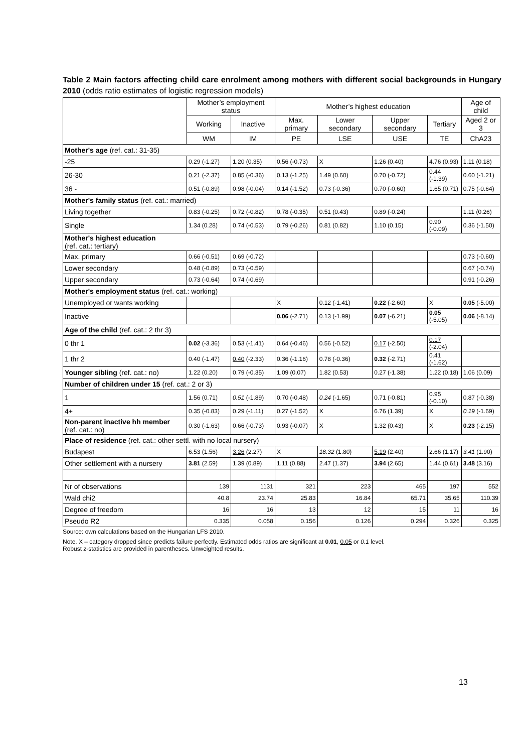Table 2 Main factors affecting child care enrolment among mothers with different social backgrounds in Hungary 2010 (odds ratio estimates of logistic regression models)
| | Mother’s employment status | | Mother’s highest education | | | | Age of child |
| --- | --- | --- | --- | --- | --- | --- | --- |
| | Working | Inactive | Max. primary | Lower secondary | Upper secondary | Tertiary | Aged 2 or 3 |
| | WM | IM | PE | LSE | USE | TE | ChA23 |
| Mother's age (ref. cat.: 31-35) | | | | | | | |
| -25 | 0.29 (-1.27) | 1.20 (0.35) | 0.56 (-0.73) | X | 1.26 (0.40) | 4.76 (0.93) | 1.11 (0.18) |
| 26-30 | 0.21 (-2.37) | 0.85 (-0.36) | 0.13 (-1.25) | 1.49 (0.60) | 0.70 (-0.72) | 0.44 (-1.39) | 0.60 (-1.21) |
| 36 - | 0.51 (-0.89) | 0.98 (-0.04) | 0.14 (-1.52) | 0.73 (-0.36) | 0.70 (-0.60) | 1.65 (0.71) | 0.75 (-0.64) |
| Mother's family status (ref. cat.: married) | | | | | | | |
| Living together | 0.83 (-0.25) | 0.72 (-0.82) | 0.78 (-0.35) | 0.51 (0.43) | 0.89 (-0.24) | | 1.11 (0.26) |
| Single | 1.34 (0.28) | 0.74 (-0.53) | 0.79 (-0.26) | 0.81 (0.82) | 1.10 (0.15) | 0.90 (-0.09) | 0.36 (-1.50) |
| Mother's highest education (ref. cat.: tertiary) | | | | | | | |
| Max. primary | 0.66 (-0.51) | 0.69 (-0.72) | | | | | 0.73 (-0.60) |
| Lower secondary | 0.48 (-0.89) | 0.73 (-0.59) | | | | | 0.67 (-0.74) |
| Upper secondary | 0.73 (-0.64) | 0.74 (-0.69) | | | | | 0.91 (-0.26) |
| Mother's employment status (ref. cat.: working) | | | | | | | |
| Unemployed or wants working | | | X | 0.12 (-1.41) | 0.22 (-2.60) | X | 0.05 (-5.00) |
| Inactive | | | 0.06 (-2.71) | 0.13 (-1.99) | 0.07 (-6.21) | 0.05 (-5.05) | 0.06 (-8.14) |
| Age of the child (ref. cat.: 2 thr 3) | | | | | | | |
| 0 thr 1 | 0.02 (-3.36) | 0.53 (-1.41) | 0.64 (-0.46) | 0.56 (-0.52) | 0.17 (-2.50) | 0.17 (-2.04) | |
| 1 thr 2 | 0.40 (-1.47) | 0.40 (-2.33) | 0.36 (-1.16) | 0.78 (-0.36) | 0.32 (-2.71) | 0.41 (-1.62) | |
| Younger sibling (ref. cat.: no) | 1.22 (0.20) | 0.79 (-0.35) | 1.09 (0.07) | 1.82 (0.53) | 0.27 (-1.38) | 1.22 (0.18) | 1.06 (0.09) |
| Number of children under 15 (ref. cat.: 2 or 3) | | | | | | | |
| 1 | 1.56 (0.71) | 0.51 (-1.89) | 0.70 (-0.48) | 0.24 (-1.65) | 0.71 (-0.81) | 0.95 (-0.10) | 0.87 (-0.38) |
| 4+ | 0.35 (-0.83) | 0.29 (-1.11) | 0.27 (-1.52) | X | 6.76 (1.39) | X | 0.19 (-1.69) |
| Non-parent inactive hh member (ref. cat.: no) | 0.30 (-1.63) | 0.66 (-0.73) | 0.93 (-0.07) | X | 1.32 (0.43) | X | 0.23 (-2.15) |
| Place of residence (ref. cat.: other settl. with no local nursery) | | | | | | | |
| Budapest | 6.53 (1.56) | 3.26 (2.27) | X | 18.32 (1.80) | 5.19 (2.40) | 2.66 (1.17) | 3.41 (1.90) |
| Other settlement with a nursery | 3.81 (2.59) | 1.39 (0.89) | 1.11 (0.88) | 2.47 (1.37) | 3.94 (2.65) | 1.44 (0.61) | 3.48 (3.16) |
| Nr of observations | 139 | 1131 | 321 | 223 | 465 | 197 | 552 |
| Wald chi2 | 40.8 | 23.74 | 25.83 | 16.84 | 65.71 | 35.65 | 110.39 |
| Degree of freedom | 16 | 16 | 13 | 12 | 15 | 11 | 16 |
| Pseudo R2 | 0.335 | 0.058 | 0.156 | 0.126 | 0.294 | 0.326 | 0.325 |
Source: own calculations based on the Hungarian LFS 2010.
Note. X – category dropped since predicts failure perfectly. Estimated odds ratios are significant at 0.01, 0.05 or 0.1 level.
Robust z-statistics are provided in parentheses. Unweighted results.
13